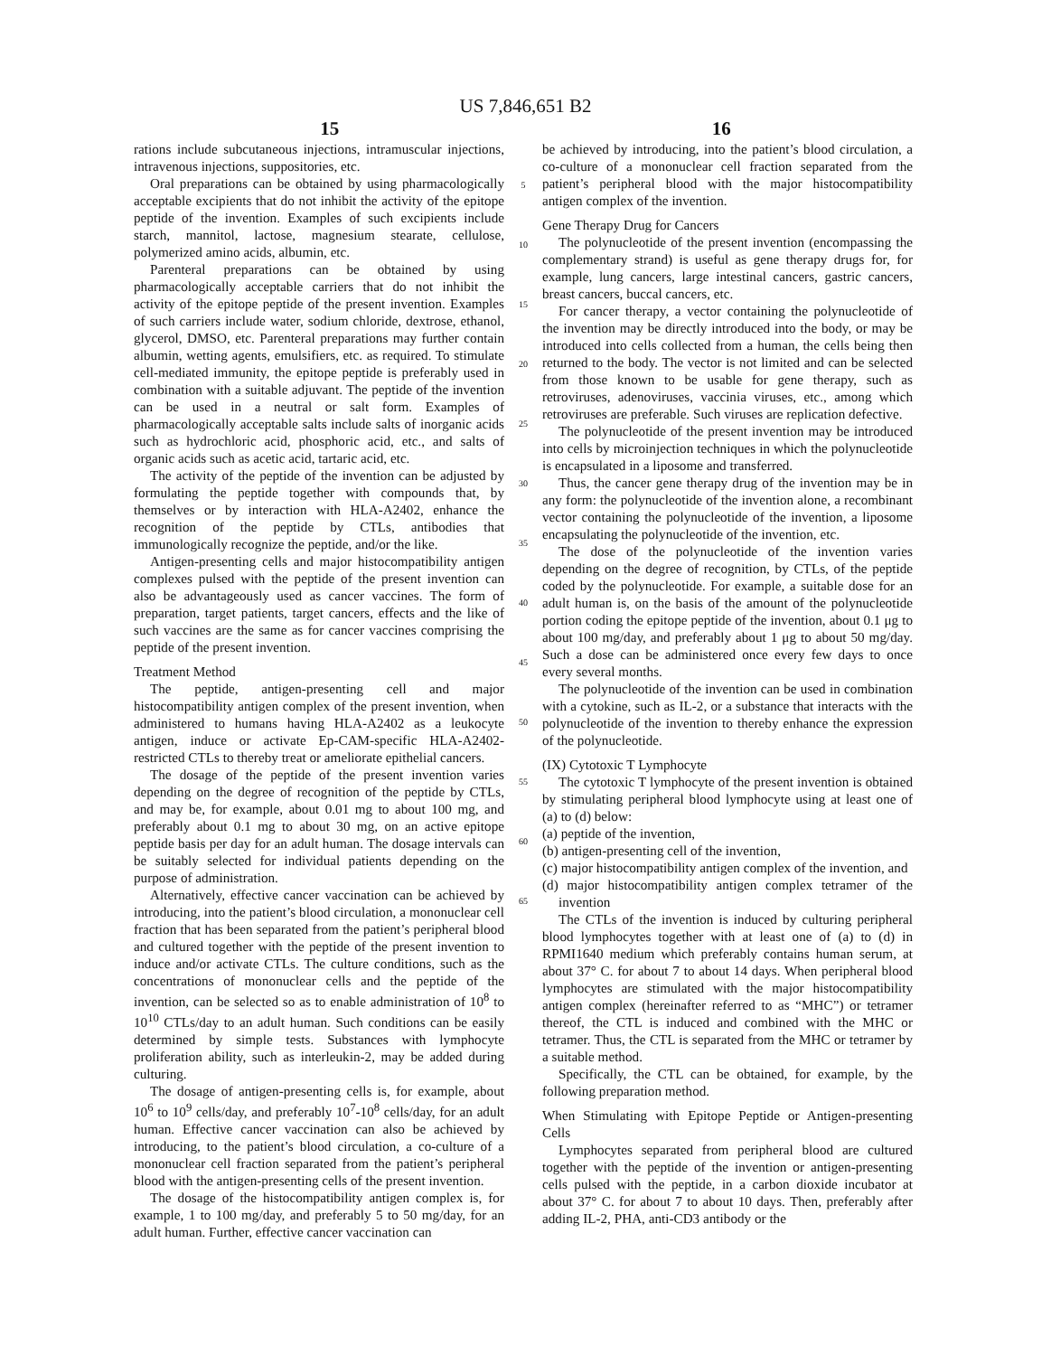US 7,846,651 B2
15 16
rations include subcutaneous injections, intramuscular injections, intravenous injections, suppositories, etc.
Oral preparations can be obtained by using pharmacologically acceptable excipients that do not inhibit the activity of the epitope peptide of the invention. Examples of such excipients include starch, mannitol, lactose, magnesium stearate, cellulose, polymerized amino acids, albumin, etc.
Parenteral preparations can be obtained by using pharmacologically acceptable carriers that do not inhibit the activity of the epitope peptide of the present invention. Examples of such carriers include water, sodium chloride, dextrose, ethanol, glycerol, DMSO, etc. Parenteral preparations may further contain albumin, wetting agents, emulsifiers, etc. as required. To stimulate cell-mediated immunity, the epitope peptide is preferably used in combination with a suitable adjuvant. The peptide of the invention can be used in a neutral or salt form. Examples of pharmacologically acceptable salts include salts of inorganic acids such as hydrochloric acid, phosphoric acid, etc., and salts of organic acids such as acetic acid, tartaric acid, etc.
The activity of the peptide of the invention can be adjusted by formulating the peptide together with compounds that, by themselves or by interaction with HLA-A2402, enhance the recognition of the peptide by CTLs, antibodies that immunologically recognize the peptide, and/or the like.
Antigen-presenting cells and major histocompatibility antigen complexes pulsed with the peptide of the present invention can also be advantageously used as cancer vaccines. The form of preparation, target patients, target cancers, effects and the like of such vaccines are the same as for cancer vaccines comprising the peptide of the present invention.
Treatment Method
The peptide, antigen-presenting cell and major histocompatibility antigen complex of the present invention, when administered to humans having HLA-A2402 as a leukocyte antigen, induce or activate Ep-CAM-specific HLA-A2402-restricted CTLs to thereby treat or ameliorate epithelial cancers.
The dosage of the peptide of the present invention varies depending on the degree of recognition of the peptide by CTLs, and may be, for example, about 0.01 mg to about 100 mg, and preferably about 0.1 mg to about 30 mg, on an active epitope peptide basis per day for an adult human. The dosage intervals can be suitably selected for individual patients depending on the purpose of administration.
Alternatively, effective cancer vaccination can be achieved by introducing, into the patient’s blood circulation, a mononuclear cell fraction that has been separated from the patient’s peripheral blood and cultured together with the peptide of the present invention to induce and/or activate CTLs. The culture conditions, such as the concentrations of mononuclear cells and the peptide of the invention, can be selected so as to enable administration of 10<sup>8</sup> to 10<sup>10</sup> CTLs/day to an adult human. Such conditions can be easily determined by simple tests. Substances with lymphocyte proliferation ability, such as interleukin-2, may be added during culturing.
The dosage of antigen-presenting cells is, for example, about 10<sup>6</sup> to 10<sup>9</sup> cells/day, and preferably 10<sup>7</sup>-10<sup>8</sup> cells/day, for an adult human. Effective cancer vaccination can also be achieved by introducing, to the patient’s blood circulation, a co-culture of a mononuclear cell fraction separated from the patient’s peripheral blood with the antigen-presenting cells of the present invention.
The dosage of the histocompatibility antigen complex is, for example, 1 to 100 mg/day, and preferably 5 to 50 mg/day, for an adult human. Further, effective cancer vaccination can
5
10
15
20
25
30
35
40
45
50
55
60
65
be achieved by introducing, into the patient’s blood circulation, a co-culture of a mononuclear cell fraction separated from the patient’s peripheral blood with the major histocompatibility antigen complex of the invention.
Gene Therapy Drug for Cancers
The polynucleotide of the present invention (encompassing the complementary strand) is useful as gene therapy drugs for, for example, lung cancers, large intestinal cancers, gastric cancers, breast cancers, buccal cancers, etc.
For cancer therapy, a vector containing the polynucleotide of the invention may be directly introduced into the body, or may be introduced into cells collected from a human, the cells being then returned to the body. The vector is not limited and can be selected from those known to be usable for gene therapy, such as retroviruses, adenoviruses, vaccinia viruses, etc., among which retroviruses are preferable. Such viruses are replication defective.
The polynucleotide of the present invention may be introduced into cells by microinjection techniques in which the polynucleotide is encapsulated in a liposome and transferred.
Thus, the cancer gene therapy drug of the invention may be in any form: the polynucleotide of the invention alone, a recombinant vector containing the polynucleotide of the invention, a liposome encapsulating the polynucleotide of the invention, etc.
The dose of the polynucleotide of the invention varies depending on the degree of recognition, by CTLs, of the peptide coded by the polynucleotide. For example, a suitable dose for an adult human is, on the basis of the amount of the polynucleotide portion coding the epitope peptide of the invention, about 0.1 μg to about 100 mg/day, and preferably about 1 μg to about 50 mg/day. Such a dose can be administered once every few days to once every several months.
The polynucleotide of the invention can be used in combination with a cytokine, such as IL-2, or a substance that interacts with the polynucleotide of the invention to thereby enhance the expression of the polynucleotide.
(IX) Cytotoxic T Lymphocyte
The cytotoxic T lymphocyte of the present invention is obtained by stimulating peripheral blood lymphocyte using at least one of (a) to (d) below:
(a) peptide of the invention,
(b) antigen-presenting cell of the invention,
(c) major histocompatibility antigen complex of the invention, and
(d) major histocompatibility antigen complex tetramer of the invention
The CTLs of the invention is induced by culturing peripheral blood lymphocytes together with at least one of (a) to (d) in RPMI1640 medium which preferably contains human serum, at about 37° C. for about 7 to about 14 days. When peripheral blood lymphocytes are stimulated with the major histocompatibility antigen complex (hereinafter referred to as “MHC”) or tetramer thereof, the CTL is induced and combined with the MHC or tetramer. Thus, the CTL is separated from the MHC or tetramer by a suitable method.
Specifically, the CTL can be obtained, for example, by the following preparation method.
When Stimulating with Epitope Peptide or Antigen-presenting Cells
Lymphocytes separated from peripheral blood are cultured together with the peptide of the invention or antigen-presenting cells pulsed with the peptide, in a carbon dioxide incubator at about 37° C. for about 7 to about 10 days. Then, preferably after adding IL-2, PHA, anti-CD3 antibody or the